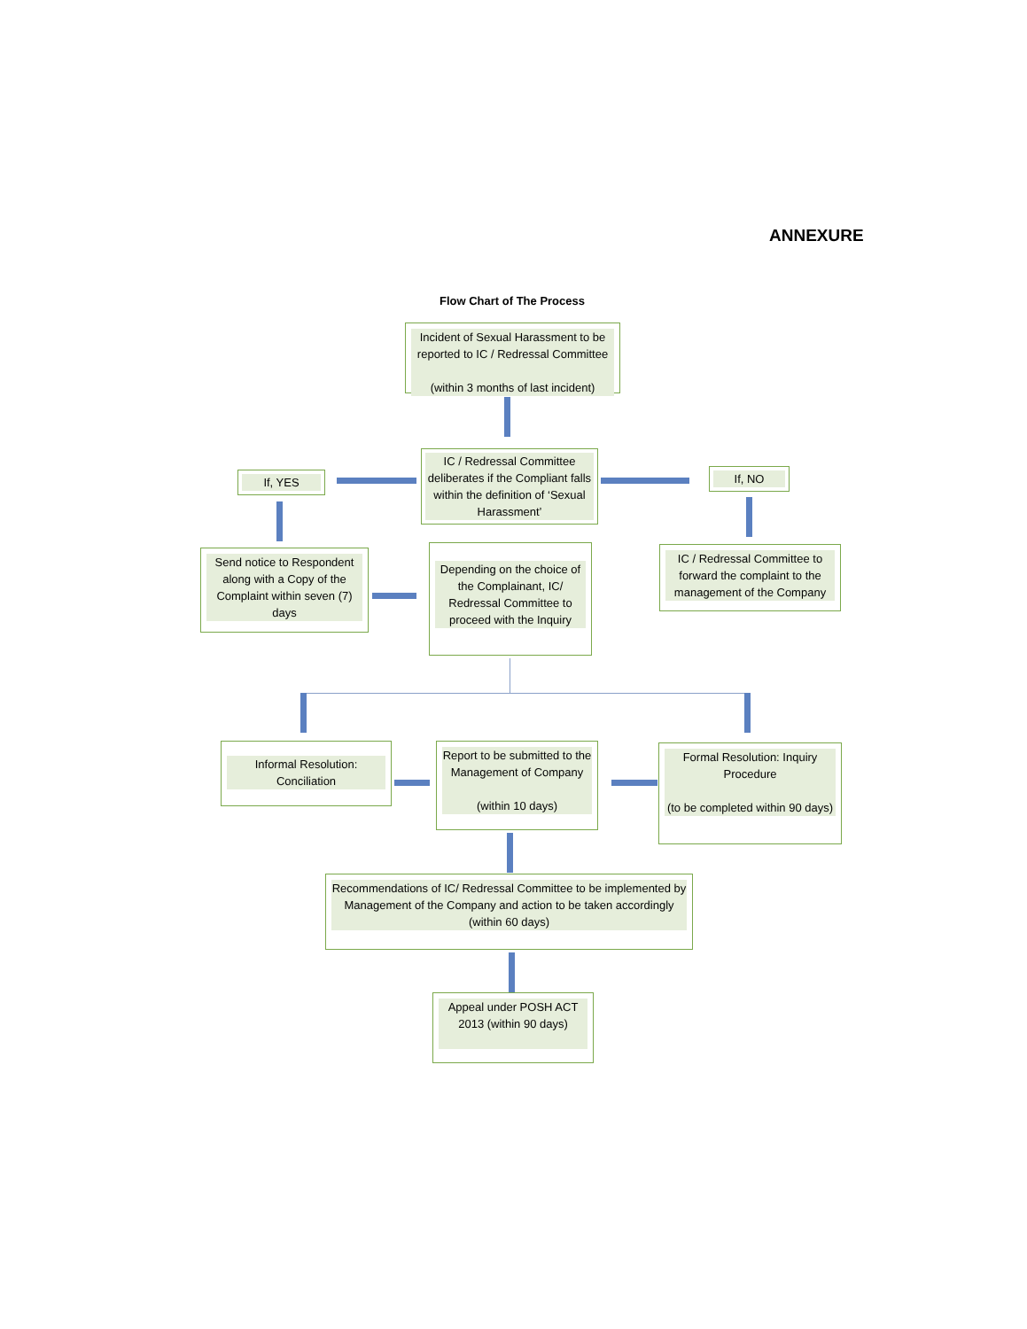ANNEXURE
Flow Chart of The Process
Incident of Sexual Harassment to be reported to IC / Redressal Committee
(within 3 months of last incident)
If, YES
IC / Redressal Committee deliberates if the Compliant falls within the definition of ‘Sexual Harassment’
If, NO
Send notice to Respondent along with a Copy of the Complaint within seven (7) days
Depending on the choice of the Complainant, IC/ Redressal Committee to proceed with the Inquiry
IC / Redressal Committee to forward the complaint to the management of the Company
Informal Resolution: Conciliation
Report to be submitted to the Management of Company
(within 10 days)
Formal Resolution: Inquiry Procedure
(to be completed within 90 days)
Recommendations of IC/ Redressal Committee to be implemented by Management of the Company and action to be taken accordingly (within 60 days)
Appeal under POSH ACT 2013 (within 90 days)